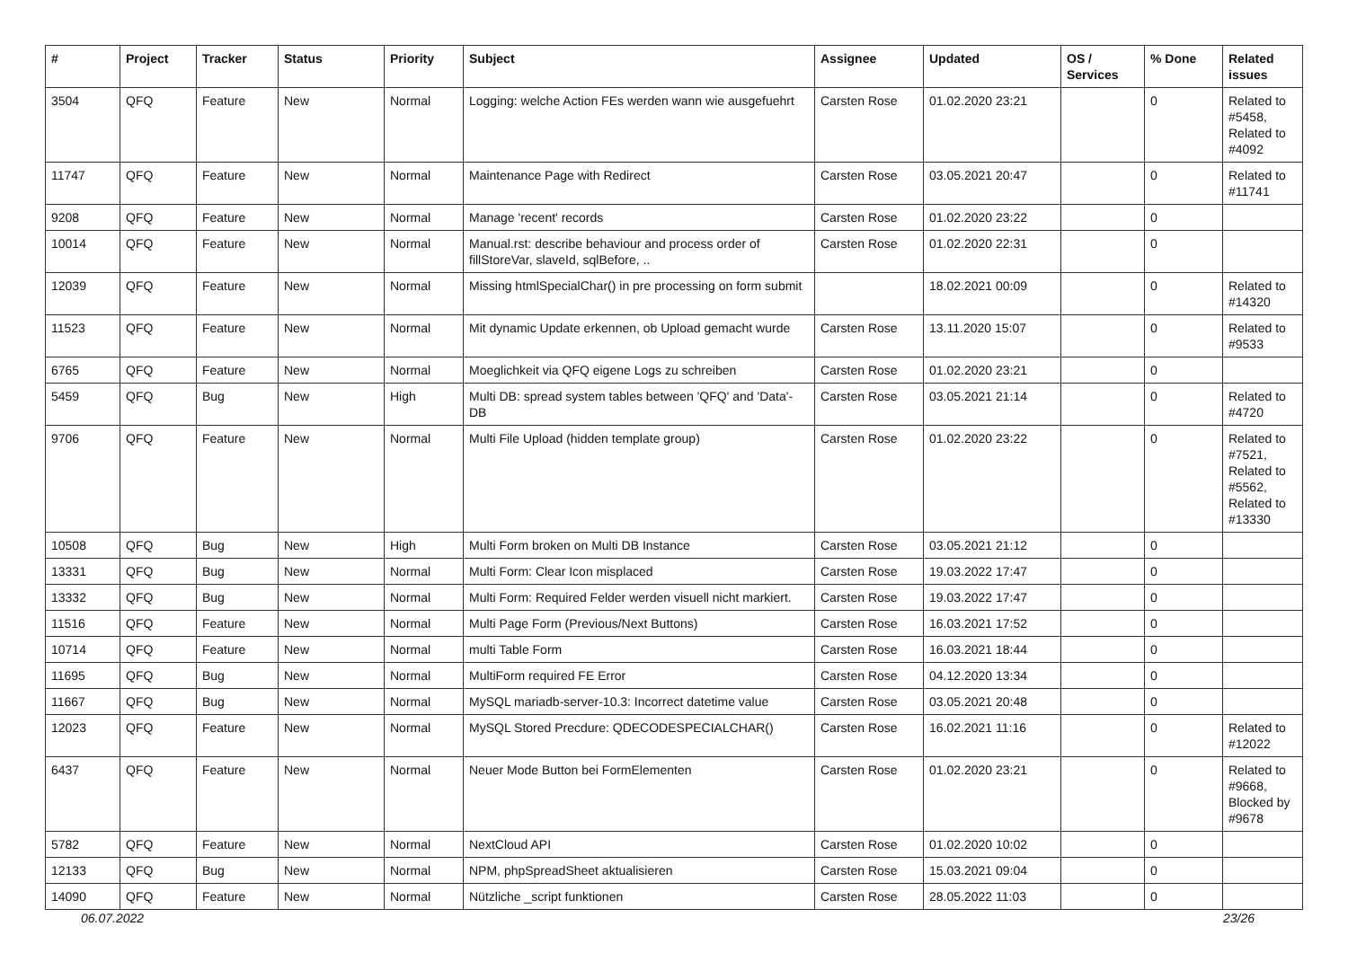| # | Project | Tracker | Status | Priority | Subject | Assignee | Updated | OS / Services | % Done | Related issues |
| --- | --- | --- | --- | --- | --- | --- | --- | --- | --- | --- |
| 3504 | QFQ | Feature | New | Normal | Logging: welche Action FEs werden wann wie ausgefuehrt | Carsten Rose | 01.02.2020 23:21 | | 0 | Related to #5458, Related to #4092 |
| 11747 | QFQ | Feature | New | Normal | Maintenance Page with Redirect | Carsten Rose | 03.05.2021 20:47 | | 0 | Related to #11741 |
| 9208 | QFQ | Feature | New | Normal | Manage 'recent' records | Carsten Rose | 01.02.2020 23:22 | | 0 | |
| 10014 | QFQ | Feature | New | Normal | Manual.rst: describe behaviour and process order of fillStoreVar, slaveId, sqlBefore, .. | Carsten Rose | 01.02.2020 22:31 | | 0 | |
| 12039 | QFQ | Feature | New | Normal | Missing htmlSpecialChar() in pre processing on form submit | | 18.02.2021 00:09 | | 0 | Related to #14320 |
| 11523 | QFQ | Feature | New | Normal | Mit dynamic Update erkennen, ob Upload gemacht wurde | Carsten Rose | 13.11.2020 15:07 | | 0 | Related to #9533 |
| 6765 | QFQ | Feature | New | Normal | Moeglichkeit via QFQ eigene Logs zu schreiben | Carsten Rose | 01.02.2020 23:21 | | 0 | |
| 5459 | QFQ | Bug | New | High | Multi DB: spread system tables between 'QFQ' and 'Data'-DB | Carsten Rose | 03.05.2021 21:14 | | 0 | Related to #4720 |
| 9706 | QFQ | Feature | New | Normal | Multi File Upload (hidden template group) | Carsten Rose | 01.02.2020 23:22 | | 0 | Related to #7521, Related to #5562, Related to #13330 |
| 10508 | QFQ | Bug | New | High | Multi Form broken on Multi DB Instance | Carsten Rose | 03.05.2021 21:12 | | 0 | |
| 13331 | QFQ | Bug | New | Normal | Multi Form: Clear Icon misplaced | Carsten Rose | 19.03.2022 17:47 | | 0 | |
| 13332 | QFQ | Bug | New | Normal | Multi Form: Required Felder werden visuell nicht markiert. | Carsten Rose | 19.03.2022 17:47 | | 0 | |
| 11516 | QFQ | Feature | New | Normal | Multi Page Form (Previous/Next Buttons) | Carsten Rose | 16.03.2021 17:52 | | 0 | |
| 10714 | QFQ | Feature | New | Normal | multi Table Form | Carsten Rose | 16.03.2021 18:44 | | 0 | |
| 11695 | QFQ | Bug | New | Normal | MultiForm required FE Error | Carsten Rose | 04.12.2020 13:34 | | 0 | |
| 11667 | QFQ | Bug | New | Normal | MySQL mariadb-server-10.3: Incorrect datetime value | Carsten Rose | 03.05.2021 20:48 | | 0 | |
| 12023 | QFQ | Feature | New | Normal | MySQL Stored Precdure: QDECODESPECIALCHAR() | Carsten Rose | 16.02.2021 11:16 | | 0 | Related to #12022 |
| 6437 | QFQ | Feature | New | Normal | Neuer Mode Button bei FormElementen | Carsten Rose | 01.02.2020 23:21 | | 0 | Related to #9668, Blocked by #9678 |
| 5782 | QFQ | Feature | New | Normal | NextCloud API | Carsten Rose | 01.02.2020 10:02 | | 0 | |
| 12133 | QFQ | Bug | New | Normal | NPM, phpSpreadSheet aktualisieren | Carsten Rose | 15.03.2021 09:04 | | 0 | |
| 14090 | QFQ | Feature | New | Normal | Nützliche _script funktionen | Carsten Rose | 28.05.2022 11:03 | | 0 | |
06.07.2022 23/26